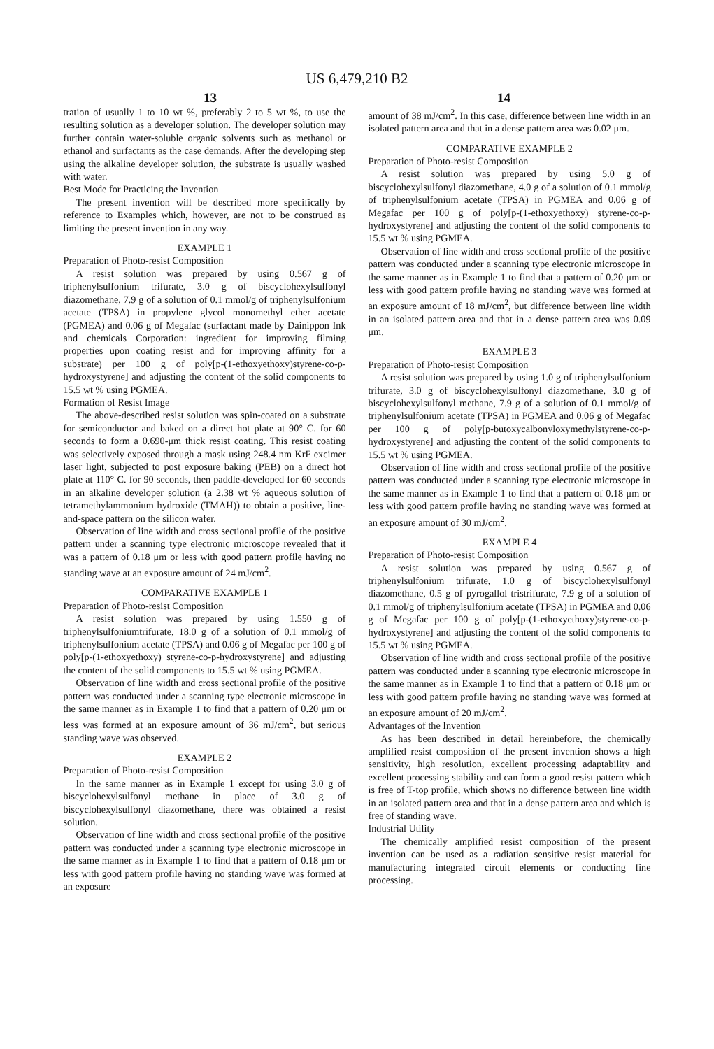US 6,479,210 B2
13 14
tration of usually 1 to 10 wt %, preferably 2 to 5 wt %, to use the resulting solution as a developer solution. The developer solution may further contain water-soluble organic solvents such as methanol or ethanol and surfactants as the case demands. After the developing step using the alkaline developer solution, the substrate is usually washed with water.
Best Mode for Practicing the Invention
The present invention will be described more specifically by reference to Examples which, however, are not to be construed as limiting the present invention in any way.
EXAMPLE 1
Preparation of Photo-resist Composition
A resist solution was prepared by using 0.567 g of triphenylsulfonium trifurate, 3.0 g of biscyclohexylsulfonyl diazomethane, 7.9 g of a solution of 0.1 mmol/g of triphenylsulfonium acetate (TPSA) in propylene glycol monomethyl ether acetate (PGMEA) and 0.06 g of Megafac (surfactant made by Dainippon Ink and chemicals Corporation: ingredient for improving filming properties upon coating resist and for improving affinity for a substrate) per 100 g of poly[p-(1-ethoxyethoxy)styrene-co-p-hydroxystyrene] and adjusting the content of the solid components to 15.5 wt % using PGMEA.
Formation of Resist Image
The above-described resist solution was spin-coated on a substrate for semiconductor and baked on a direct hot plate at 90° C. for 60 seconds to form a 0.690-μm thick resist coating. This resist coating was selectively exposed through a mask using 248.4 nm KrF excimer laser light, subjected to post exposure baking (PEB) on a direct hot plate at 110° C. for 90 seconds, then paddle-developed for 60 seconds in an alkaline developer solution (a 2.38 wt % aqueous solution of tetramethylammonium hydroxide (TMAH)) to obtain a positive, line-and-space pattern on the silicon wafer.
Observation of line width and cross sectional profile of the positive pattern under a scanning type electronic microscope revealed that it was a pattern of 0.18 μm or less with good pattern profile having no standing wave at an exposure amount of 24 mJ/cm<sup>2</sup>.
COMPARATIVE EXAMPLE 1
Preparation of Photo-resist Composition
A resist solution was prepared by using 1.550 g of triphenylsulfoniumtrifurate, 18.0 g of a solution of 0.1 mmol/g of triphenylsulfonium acetate (TPSA) and 0.06 g of Megafac per 100 g of poly[p-(1-ethoxyethoxy) styrene-co-p-hydroxystyrene] and adjusting the content of the solid components to 15.5 wt % using PGMEA.
Observation of line width and cross sectional profile of the positive pattern was conducted under a scanning type electronic microscope in the same manner as in Example 1 to find that a pattern of 0.20 μm or less was formed at an exposure amount of 36 mJ/cm<sup>2</sup>, but serious standing wave was observed.
EXAMPLE 2
Preparation of Photo-resist Composition
In the same manner as in Example 1 except for using 3.0 g of biscyclohexylsulfonyl methane in place of 3.0 g of biscyclohexylsulfonyl diazomethane, there was obtained a resist solution.
Observation of line width and cross sectional profile of the positive pattern was conducted under a scanning type electronic microscope in the same manner as in Example 1 to find that a pattern of 0.18 μm or less with good pattern profile having no standing wave was formed at an exposure
amount of 38 mJ/cm<sup>2</sup>. In this case, difference between line width in an isolated pattern area and that in a dense pattern area was 0.02 μm.
COMPARATIVE EXAMPLE 2
Preparation of Photo-resist Composition
A resist solution was prepared by using 5.0 g of biscyclohexylsulfonyl diazomethane, 4.0 g of a solution of 0.1 mmol/g of triphenylsulfonium acetate (TPSA) in PGMEA and 0.06 g of Megafac per 100 g of poly[p-(1-ethoxyethoxy) styrene-co-p-hydroxystyrene] and adjusting the content of the solid components to 15.5 wt % using PGMEA.
Observation of line width and cross sectional profile of the positive pattern was conducted under a scanning type electronic microscope in the same manner as in Example 1 to find that a pattern of 0.20 μm or less with good pattern profile having no standing wave was formed at an exposure amount of 18 mJ/cm<sup>2</sup>, but difference between line width in an isolated pattern area and that in a dense pattern area was 0.09 μm.
EXAMPLE 3
Preparation of Photo-resist Composition
A resist solution was prepared by using 1.0 g of triphenylsulfonium trifurate, 3.0 g of biscyclohexylsulfonyl diazomethane, 3.0 g of biscyclohexylsulfonyl methane, 7.9 g of a solution of 0.1 mmol/g of triphenylsulfonium acetate (TPSA) in PGMEA and 0.06 g of Megafac per 100 g of poly[p-butoxycalbonyloxymethylstyrene-co-p-hydroxystyrene] and adjusting the content of the solid components to 15.5 wt % using PGMEA.
Observation of line width and cross sectional profile of the positive pattern was conducted under a scanning type electronic microscope in the same manner as in Example 1 to find that a pattern of 0.18 μm or less with good pattern profile having no standing wave was formed at an exposure amount of 30 mJ/cm<sup>2</sup>.
EXAMPLE 4
Preparation of Photo-resist Composition
A resist solution was prepared by using 0.567 g of triphenylsulfonium trifurate, 1.0 g of biscyclohexylsulfonyl diazomethane, 0.5 g of pyrogallol tristrifurate, 7.9 g of a solution of 0.1 mmol/g of triphenylsulfonium acetate (TPSA) in PGMEA and 0.06 g of Megafac per 100 g of poly[p-(1-ethoxyethoxy)styrene-co-p-hydroxystyrene] and adjusting the content of the solid components to 15.5 wt % using PGMEA.
Observation of line width and cross sectional profile of the positive pattern was conducted under a scanning type electronic microscope in the same manner as in Example 1 to find that a pattern of 0.18 μm or less with good pattern profile having no standing wave was formed at an exposure amount of 20 mJ/cm<sup>2</sup>.
Advantages of the Invention
As has been described in detail hereinbefore, the chemically amplified resist composition of the present invention shows a high sensitivity, high resolution, excellent processing adaptability and excellent processing stability and can form a good resist pattern which is free of T-top profile, which shows no difference between line width in an isolated pattern area and that in a dense pattern area and which is free of standing wave.
Industrial Utility
The chemically amplified resist composition of the present invention can be used as a radiation sensitive resist material for manufacturing integrated circuit elements or conducting fine processing.